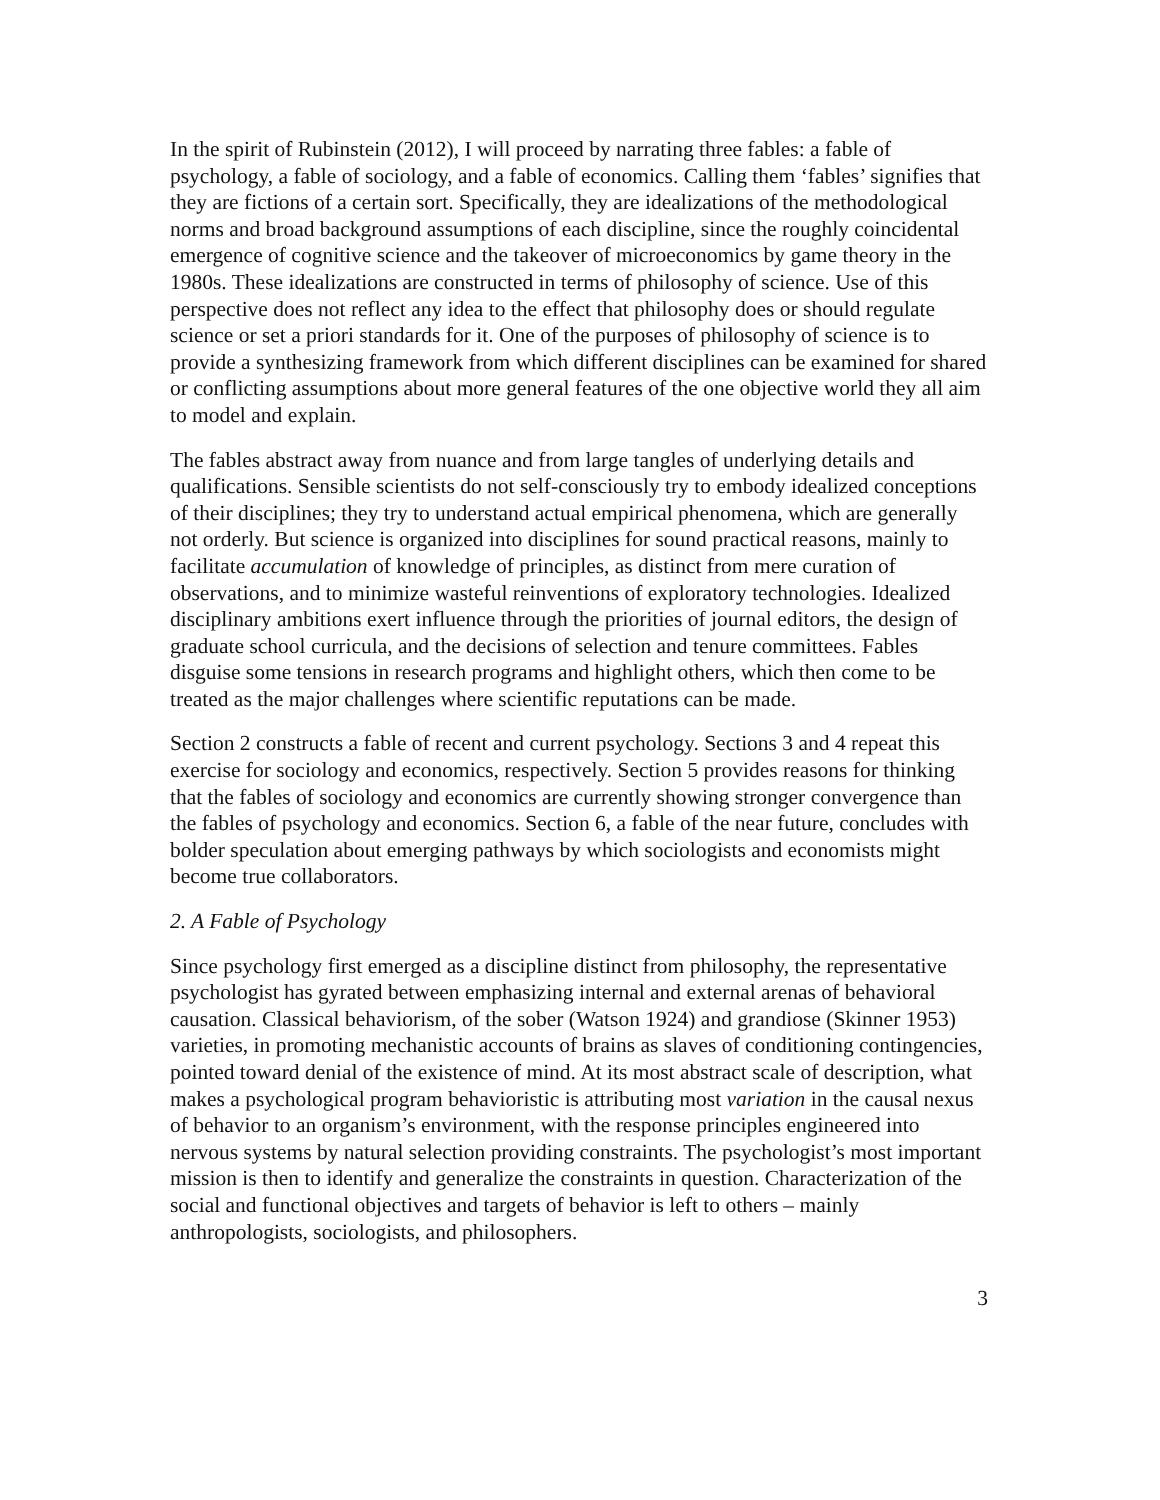In the spirit of Rubinstein (2012), I will proceed by narrating three fables: a fable of psychology, a fable of sociology, and a fable of economics. Calling them ‘fables’ signifies that they are fictions of a certain sort. Specifically, they are idealizations of the methodological norms and broad background assumptions of each discipline, since the roughly coincidental emergence of cognitive science and the takeover of microeconomics by game theory in the 1980s. These idealizations are constructed in terms of philosophy of science. Use of this perspective does not reflect any idea to the effect that philosophy does or should regulate science or set a priori standards for it. One of the purposes of philosophy of science is to provide a synthesizing framework from which different disciplines can be examined for shared or conflicting assumptions about more general features of the one objective world they all aim to model and explain.
The fables abstract away from nuance and from large tangles of underlying details and qualifications. Sensible scientists do not self-consciously try to embody idealized conceptions of their disciplines; they try to understand actual empirical phenomena, which are generally not orderly. But science is organized into disciplines for sound practical reasons, mainly to facilitate accumulation of knowledge of principles, as distinct from mere curation of observations, and to minimize wasteful reinventions of exploratory technologies. Idealized disciplinary ambitions exert influence through the priorities of journal editors, the design of graduate school curricula, and the decisions of selection and tenure committees. Fables disguise some tensions in research programs and highlight others, which then come to be treated as the major challenges where scientific reputations can be made.
Section 2 constructs a fable of recent and current psychology. Sections 3 and 4 repeat this exercise for sociology and economics, respectively. Section 5 provides reasons for thinking that the fables of sociology and economics are currently showing stronger convergence than the fables of psychology and economics. Section 6, a fable of the near future, concludes with bolder speculation about emerging pathways by which sociologists and economists might become true collaborators.
2. A Fable of Psychology
Since psychology first emerged as a discipline distinct from philosophy, the representative psychologist has gyrated between emphasizing internal and external arenas of behavioral causation. Classical behaviorism, of the sober (Watson 1924) and grandiose (Skinner 1953) varieties, in promoting mechanistic accounts of brains as slaves of conditioning contingencies, pointed toward denial of the existence of mind. At its most abstract scale of description, what makes a psychological program behavioristic is attributing most variation in the causal nexus of behavior to an organism’s environment, with the response principles engineered into nervous systems by natural selection providing constraints. The psychologist’s most important mission is then to identify and generalize the constraints in question. Characterization of the social and functional objectives and targets of behavior is left to others – mainly anthropologists, sociologists, and philosophers.
3